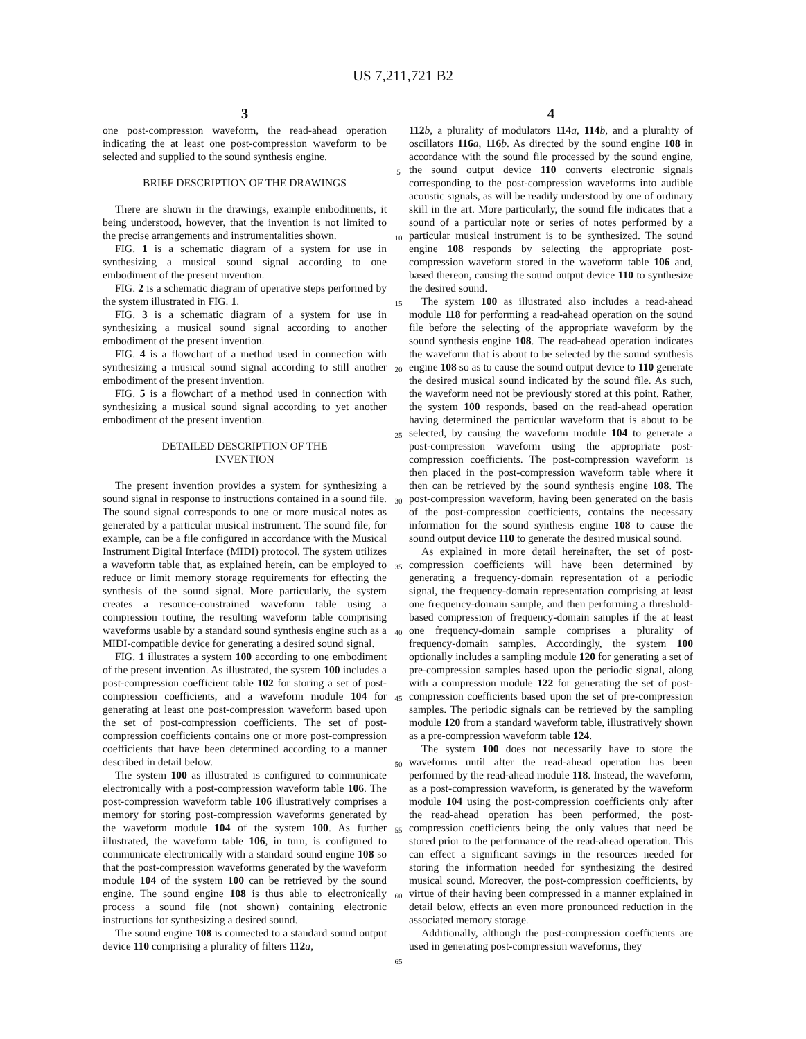US 7,211,721 B2
3
one post-compression waveform, the read-ahead operation indicating the at least one post-compression waveform to be selected and supplied to the sound synthesis engine.
BRIEF DESCRIPTION OF THE DRAWINGS
There are shown in the drawings, example embodiments, it being understood, however, that the invention is not limited to the precise arrangements and instrumentalities shown.
FIG. 1 is a schematic diagram of a system for use in synthesizing a musical sound signal according to one embodiment of the present invention.
FIG. 2 is a schematic diagram of operative steps performed by the system illustrated in FIG. 1.
FIG. 3 is a schematic diagram of a system for use in synthesizing a musical sound signal according to another embodiment of the present invention.
FIG. 4 is a flowchart of a method used in connection with synthesizing a musical sound signal according to still another embodiment of the present invention.
FIG. 5 is a flowchart of a method used in connection with synthesizing a musical sound signal according to yet another embodiment of the present invention.
DETAILED DESCRIPTION OF THE
INVENTION
The present invention provides a system for synthesizing a sound signal in response to instructions contained in a sound file. The sound signal corresponds to one or more musical notes as generated by a particular musical instrument. The sound file, for example, can be a file configured in accordance with the Musical Instrument Digital Interface (MIDI) protocol. The system utilizes a waveform table that, as explained herein, can be employed to reduce or limit memory storage requirements for effecting the synthesis of the sound signal. More particularly, the system creates a resource-constrained waveform table using a compression routine, the resulting waveform table comprising waveforms usable by a standard sound synthesis engine such as a MIDI-compatible device for generating a desired sound signal.
FIG. 1 illustrates a system 100 according to one embodiment of the present invention. As illustrated, the system 100 includes a post-compression coefficient table 102 for storing a set of post-compression coefficients, and a waveform module 104 for generating at least one post-compression waveform based upon the set of post-compression coefficients. The set of post-compression coefficients contains one or more post-compression coefficients that have been determined according to a manner described in detail below.
The system 100 as illustrated is configured to communicate electronically with a post-compression waveform table 106. The post-compression waveform table 106 illustratively comprises a memory for storing post-compression waveforms generated by the waveform module 104 of the system 100. As further illustrated, the waveform table 106, in turn, is configured to communicate electronically with a standard sound engine 108 so that the post-compression waveforms generated by the waveform module 104 of the system 100 can be retrieved by the sound engine. The sound engine 108 is thus able to electronically process a sound file (not shown) containing electronic instructions for synthesizing a desired sound.
The sound engine 108 is connected to a standard sound output device 110 comprising a plurality of filters 112 a,
4
112 b, a plurality of modulators 114 a, 114 b, and a plurality of oscillators 116 a, 116 b. As directed by the sound engine 108 in accordance with the sound file processed by the sound engine, the sound output device 110 converts electronic signals corresponding to the post-compression waveforms into audible acoustic signals, as will be readily understood by one of ordinary skill in the art. More particularly, the sound file indicates that a sound of a particular note or series of notes performed by a particular musical instrument is to be synthesized. The sound engine 108 responds by selecting the appropriate post-compression waveform stored in the waveform table 106 and, based thereon, causing the sound output device 110 to synthesize the desired sound.
The system 100 as illustrated also includes a read-ahead module 118 for performing a read-ahead operation on the sound file before the selecting of the appropriate waveform by the sound synthesis engine 108. The read-ahead operation indicates the waveform that is about to be selected by the sound synthesis engine 108 so as to cause the sound output device to 110 generate the desired musical sound indicated by the sound file. As such, the waveform need not be previously stored at this point. Rather, the system 100 responds, based on the read-ahead operation having determined the particular waveform that is about to be selected, by causing the waveform module 104 to generate a post-compression waveform using the appropriate post-compression coefficients. The post-compression waveform is then placed in the post-compression waveform table where it then can be retrieved by the sound synthesis engine 108. The post-compression waveform, having been generated on the basis of the post-compression coefficients, contains the necessary information for the sound synthesis engine 108 to cause the sound output device 110 to generate the desired musical sound.
As explained in more detail hereinafter, the set of post-compression coefficients will have been determined by generating a frequency-domain representation of a periodic signal, the frequency-domain representation comprising at least one frequency-domain sample, and then performing a threshold-based compression of frequency-domain samples if the at least one frequency-domain sample comprises a plurality of frequency-domain samples. Accordingly, the system 100 optionally includes a sampling module 120 for generating a set of pre-compression samples based upon the periodic signal, along with a compression module 122 for generating the set of post-compression coefficients based upon the set of pre-compression samples. The periodic signals can be retrieved by the sampling module 120 from a standard waveform table, illustratively shown as a pre-compression waveform table 124.
The system 100 does not necessarily have to store the waveforms until after the read-ahead operation has been performed by the read-ahead module 118. Instead, the waveform, as a post-compression waveform, is generated by the waveform module 104 using the post-compression coefficients only after the read-ahead operation has been performed, the post-compression coefficients being the only values that need be stored prior to the performance of the read-ahead operation. This can effect a significant savings in the resources needed for storing the information needed for synthesizing the desired musical sound. Moreover, the post-compression coefficients, by virtue of their having been compressed in a manner explained in detail below, effects an even more pronounced reduction in the associated memory storage.
Additionally, although the post-compression coefficients are used in generating post-compression waveforms, they
5
10
15
20
25
30
35
40
45
50
55
60
65